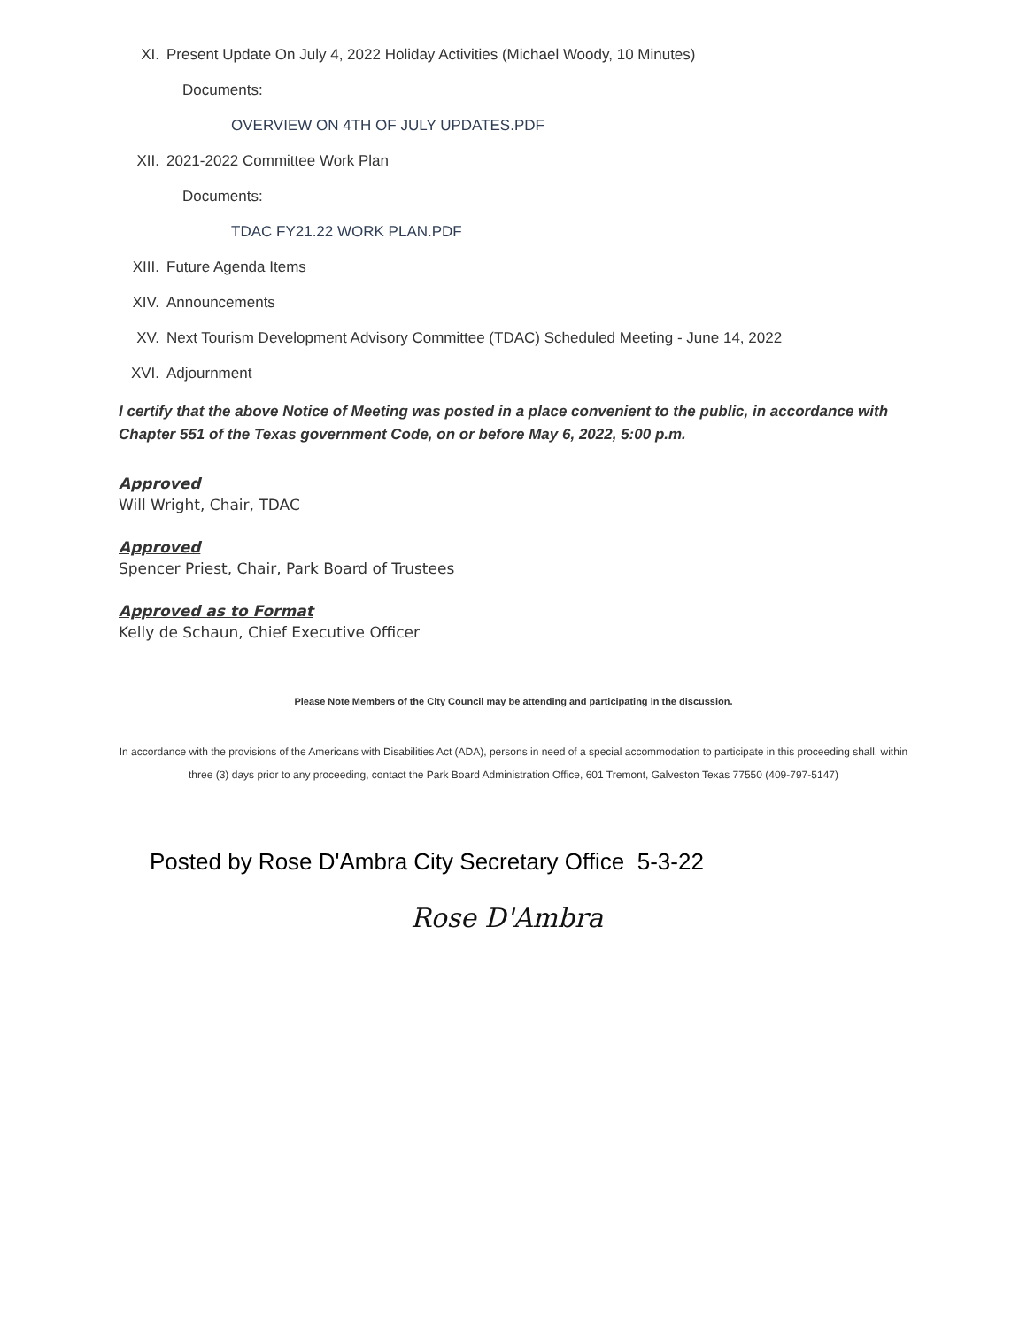XI. Present Update On July 4, 2022 Holiday Activities (Michael Woody, 10 Minutes)
Documents:
OVERVIEW ON 4TH OF JULY UPDATES.PDF
XII. 2021-2022 Committee Work Plan
Documents:
TDAC FY21.22 WORK PLAN.PDF
XIII. Future Agenda Items
XIV. Announcements
XV. Next Tourism Development Advisory Committee (TDAC) Scheduled Meeting - June 14, 2022
XVI. Adjournment
I certify that the above Notice of Meeting was posted in a place convenient to the public, in accordance with Chapter 551 of the Texas government Code, on or before May 6, 2022, 5:00 p.m.
Approved
Will Wright, Chair, TDAC
Approved
Spencer Priest, Chair, Park Board of Trustees
Approved as to Format
Kelly de Schaun, Chief Executive Officer
Please Note Members of the City Council may be attending and participating in the discussion.
In accordance with the provisions of the Americans with Disabilities Act (ADA), persons in need of a special accommodation to participate in this proceeding shall, within three (3) days prior to any proceeding, contact the Park Board Administration Office, 601 Tremont, Galveston Texas 77550 (409-797-5147)
Posted by Rose D'Ambra City Secretary Office 5-3-22
Rose D'Ambra